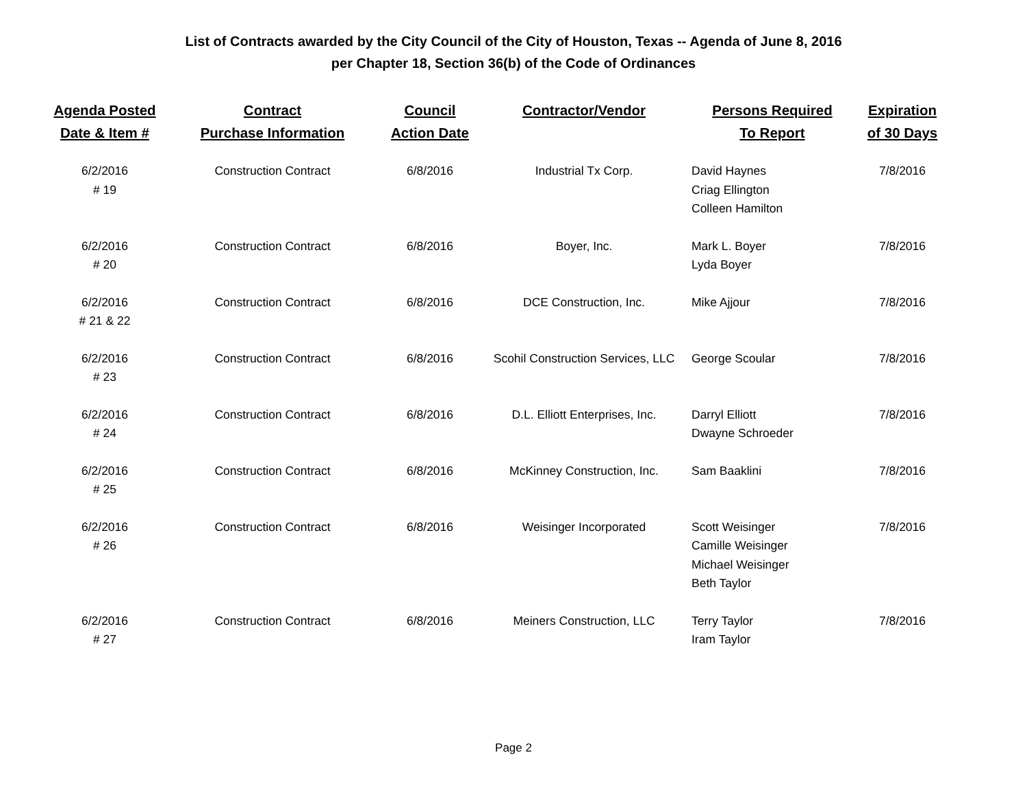List of Contracts awarded by the City Council of the City of Houston, Texas -- Agenda of June 8, 2016
per Chapter 18, Section 36(b) of the Code of Ordinances
| Agenda Posted Date & Item # | Contract Purchase Information | Council Action Date | Contractor/Vendor | Persons Required To Report | Expiration of 30 Days |
| --- | --- | --- | --- | --- | --- |
| 6/2/2016 # 19 | Construction Contract | 6/8/2016 | Industrial Tx Corp. | David Haynes Criag Ellington Colleen Hamilton | 7/8/2016 |
| 6/2/2016 # 20 | Construction Contract | 6/8/2016 | Boyer, Inc. | Mark L. Boyer Lyda Boyer | 7/8/2016 |
| 6/2/2016 # 21 & 22 | Construction Contract | 6/8/2016 | DCE Construction, Inc. | Mike Ajjour | 7/8/2016 |
| 6/2/2016 # 23 | Construction Contract | 6/8/2016 | Scohil Construction Services, LLC | George Scoular | 7/8/2016 |
| 6/2/2016 # 24 | Construction Contract | 6/8/2016 | D.L. Elliott Enterprises, Inc. | Darryl Elliott Dwayne Schroeder | 7/8/2016 |
| 6/2/2016 # 25 | Construction Contract | 6/8/2016 | McKinney Construction, Inc. | Sam Baaklini | 7/8/2016 |
| 6/2/2016 # 26 | Construction Contract | 6/8/2016 | Weisinger Incorporated | Scott Weisinger Camille Weisinger Michael Weisinger Beth Taylor | 7/8/2016 |
| 6/2/2016 # 27 | Construction Contract | 6/8/2016 | Meiners Construction, LLC | Terry Taylor Iram Taylor | 7/8/2016 |
Page 2